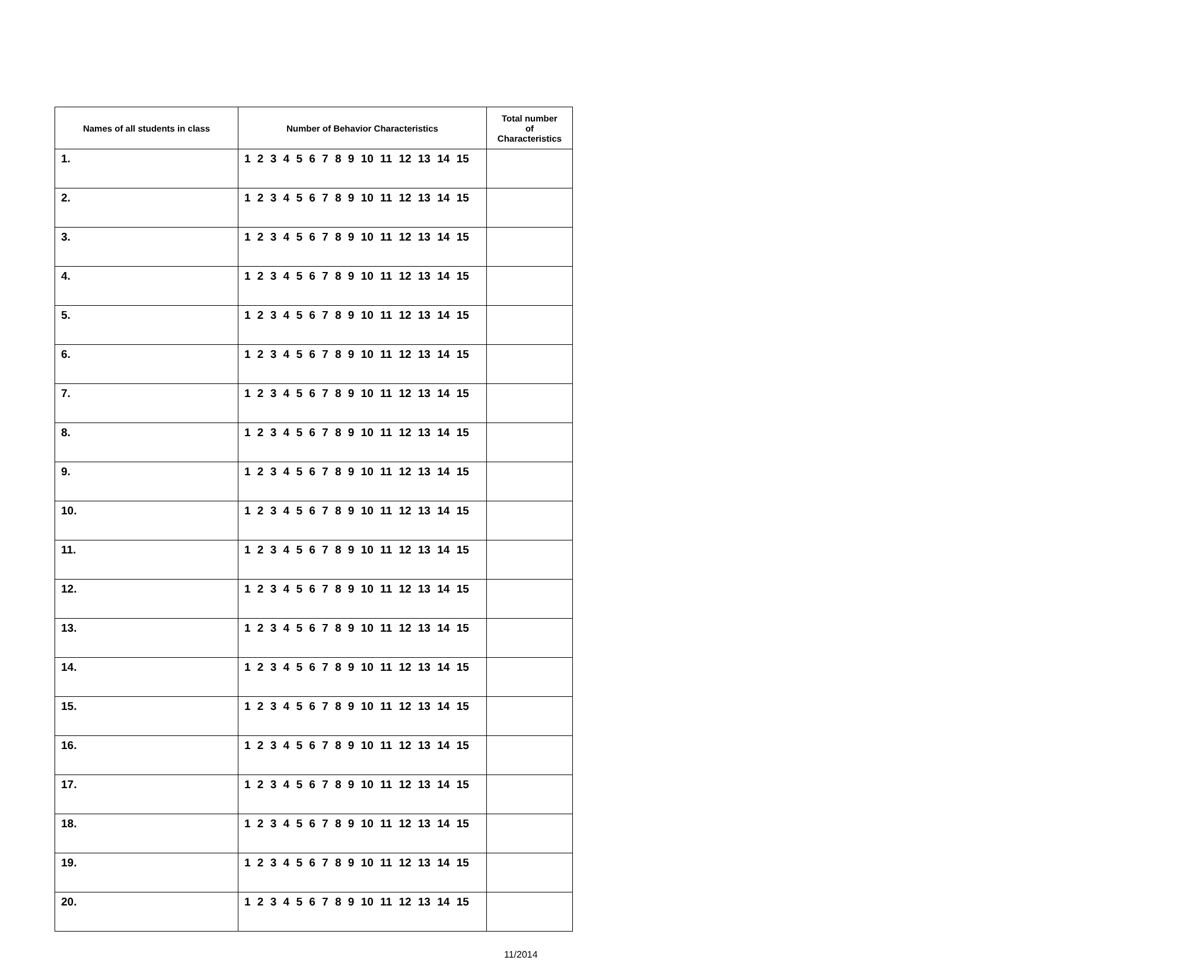| Names of all students in class | Number of Behavior Characteristics | Total number of Characteristics |
| --- | --- | --- |
| 1. | 1 2 3 4 5 6 7 8 9 10 11 12 13 14 15 | |
| 2. | 1 2 3 4 5 6 7 8 9 10 11 12 13 14 15 | |
| 3. | 1 2 3 4 5 6 7 8 9 10 11 12 13 14 15 | |
| 4. | 1 2 3 4 5 6 7 8 9 10 11 12 13 14 15 | |
| 5. | 1 2 3 4 5 6 7 8 9 10 11 12 13 14 15 | |
| 6. | 1 2 3 4 5 6 7 8 9 10 11 12 13 14 15 | |
| 7. | 1 2 3 4 5 6 7 8 9 10 11 12 13 14 15 | |
| 8. | 1 2 3 4 5 6 7 8 9 10 11 12 13 14 15 | |
| 9. | 1 2 3 4 5 6 7 8 9 10 11 12 13 14 15 | |
| 10. | 1 2 3 4 5 6 7 8 9 10 11 12 13 14 15 | |
| 11. | 1 2 3 4 5 6 7 8 9 10 11 12 13 14 15 | |
| 12. | 1 2 3 4 5 6 7 8 9 10 11 12 13 14 15 | |
| 13. | 1 2 3 4 5 6 7 8 9 10 11 12 13 14 15 | |
| 14. | 1 2 3 4 5 6 7 8 9 10 11 12 13 14 15 | |
| 15. | 1 2 3 4 5 6 7 8 9 10 11 12 13 14 15 | |
| 16. | 1 2 3 4 5 6 7 8 9 10 11 12 13 14 15 | |
| 17. | 1 2 3 4 5 6 7 8 9 10 11 12 13 14 15 | |
| 18. | 1 2 3 4 5 6 7 8 9 10 11 12 13 14 15 | |
| 19. | 1 2 3 4 5 6 7 8 9 10 11 12 13 14 15 | |
| 20. | 1 2 3 4 5 6 7 8 9 10 11 12 13 14 15 | |
11/2014